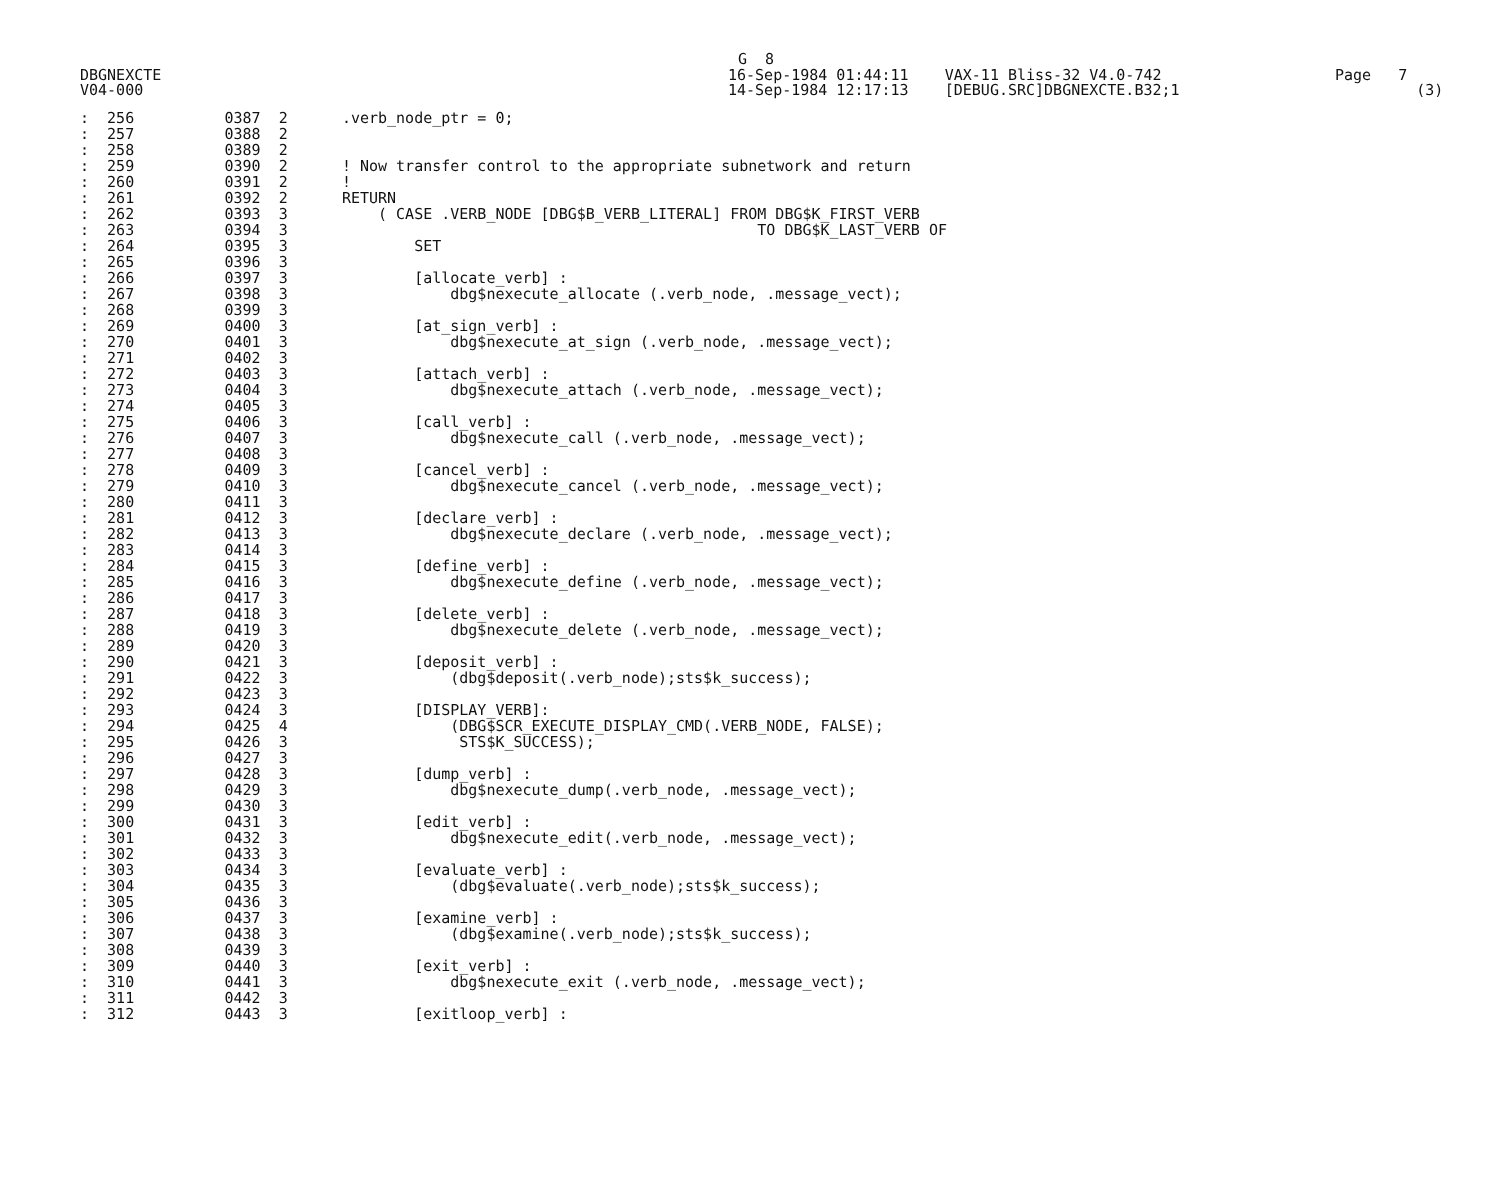G 8
DBGNEXCTE V04-000
16-Sep-1984 01:44:11 VAX-11 Bliss-32 V4.0-742 14-Sep-1984 12:17:13 [DEBUG.SRC]DBGNEXCTE.B32;1
Page 7 (3)
:  256          0387  2      .verb_node_ptr = 0;
:  257          0388  2
:  258          0389  2
:  259          0390  2      ! Now transfer control to the appropriate subnetwork and return
:  260          0391  2      !
:  261          0392  2      RETURN
:  262          0393  3          ( CASE .VERB_NODE [DBG$B_VERB_LITERAL] FROM DBG$K_FIRST_VERB
:  263          0394  3                                                    TO DBG$K_LAST_VERB OF
:  264          0395  3              SET
:  265          0396  3
:  266          0397  3              [allocate_verb] :
:  267          0398  3                  dbg$nexecute_allocate (.verb_node, .message_vect);
:  268          0399  3
:  269          0400  3              [at_sign_verb] :
:  270          0401  3                  dbg$nexecute_at_sign (.verb_node, .message_vect);
:  271          0402  3
:  272          0403  3              [attach_verb] :
:  273          0404  3                  dbg$nexecute_attach (.verb_node, .message_vect);
:  274          0405  3
:  275          0406  3              [call_verb] :
:  276          0407  3                  dbg$nexecute_call (.verb_node, .message_vect);
:  277          0408  3
:  278          0409  3              [cancel_verb] :
:  279          0410  3                  dbg$nexecute_cancel (.verb_node, .message_vect);
:  280          0411  3
:  281          0412  3              [declare_verb] :
:  282          0413  3                  dbg$nexecute_declare (.verb_node, .message_vect);
:  283          0414  3
:  284          0415  3              [define_verb] :
:  285          0416  3                  dbg$nexecute_define (.verb_node, .message_vect);
:  286          0417  3
:  287          0418  3              [delete_verb] :
:  288          0419  3                  dbg$nexecute_delete (.verb_node, .message_vect);
:  289          0420  3
:  290          0421  3              [deposit_verb] :
:  291          0422  3                  (dbg$deposit(.verb_node);sts$k_success);
:  292          0423  3
:  293          0424  3              [DISPLAY_VERB]:
:  294          0425  4                  (DBG$SCR_EXECUTE_DISPLAY_CMD(.VERB_NODE, FALSE);
:  295          0426  3                   STS$K_SUCCESS);
:  296          0427  3
:  297          0428  3              [dump_verb] :
:  298          0429  3                  dbg$nexecute_dump(.verb_node, .message_vect);
:  299          0430  3
:  300          0431  3              [edit_verb] :
:  301          0432  3                  dbg$nexecute_edit(.verb_node, .message_vect);
:  302          0433  3
:  303          0434  3              [evaluate_verb] :
:  304          0435  3                  (dbg$evaluate(.verb_node);sts$k_success);
:  305          0436  3
:  306          0437  3              [examine_verb] :
:  307          0438  3                  (dbg$examine(.verb_node);sts$k_success);
:  308          0439  3
:  309          0440  3              [exit_verb] :
:  310          0441  3                  dbg$nexecute_exit (.verb_node, .message_vect);
:  311          0442  3
:  312          0443  3              [exitloop_verb] :